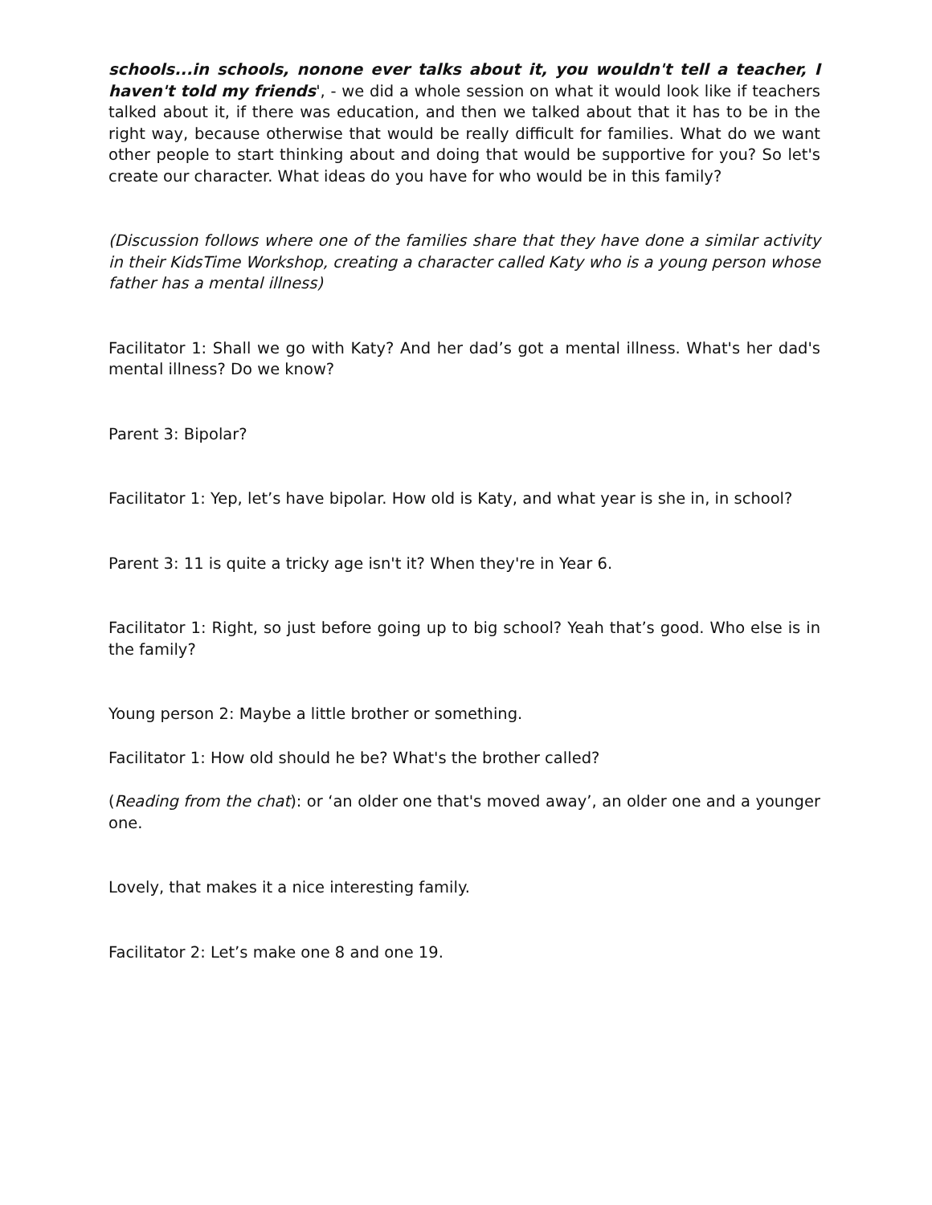schools...in schools, nonone ever talks about it, you wouldn't tell a teacher, I haven't told my friends', - we did a whole session on what it would look like if teachers talked about it, if there was education, and then we talked about that it has to be in the right way, because otherwise that would be really difficult for families. What do we want other people to start thinking about and doing that would be supportive for you? So let's create our character. What ideas do you have for who would be in this family?
(Discussion follows where one of the families share that they have done a similar activity in their KidsTime Workshop, creating a character called Katy who is a young person whose father has a mental illness)
Facilitator 1: Shall we go with Katy? And her dad’s got a mental illness. What's her dad's mental illness? Do we know?
Parent 3: Bipolar?
Facilitator 1: Yep, let’s have bipolar. How old is Katy, and what year is she in, in school?
Parent 3: 11 is quite a tricky age isn't it? When they're in Year 6.
Facilitator 1: Right, so just before going up to big school? Yeah that’s good. Who else is in the family?
Young person 2: Maybe a little brother or something.
Facilitator 1: How old should he be? What's the brother called?
(Reading from the chat): or ‘an older one that's moved away’, an older one and a younger one.
Lovely, that makes it a nice interesting family.
Facilitator 2: Let’s make one 8 and one 19.